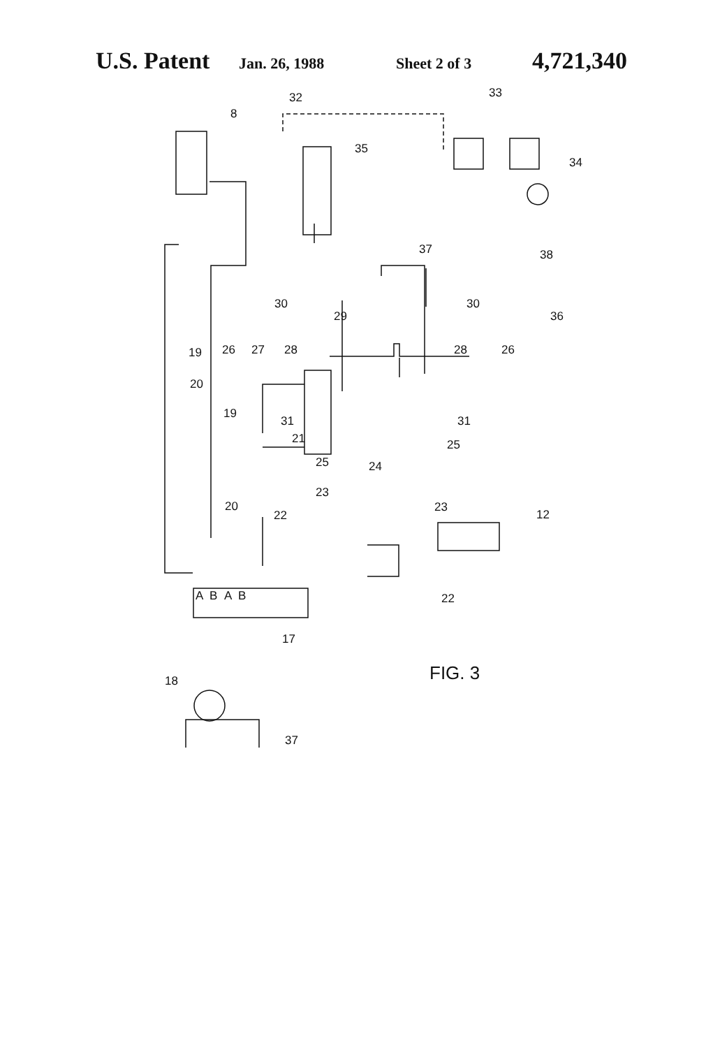U.S. Patent Jan. 26, 1988 Sheet 2 of 3 4,721,340
8
32
33
35
34
37
38
30
30
29
36
26
27
28
28
26
19
20
19
31
31
21
25
25
24
23
20
23
22
12
22
A
B
A
B
17
18
37
FIG. 3